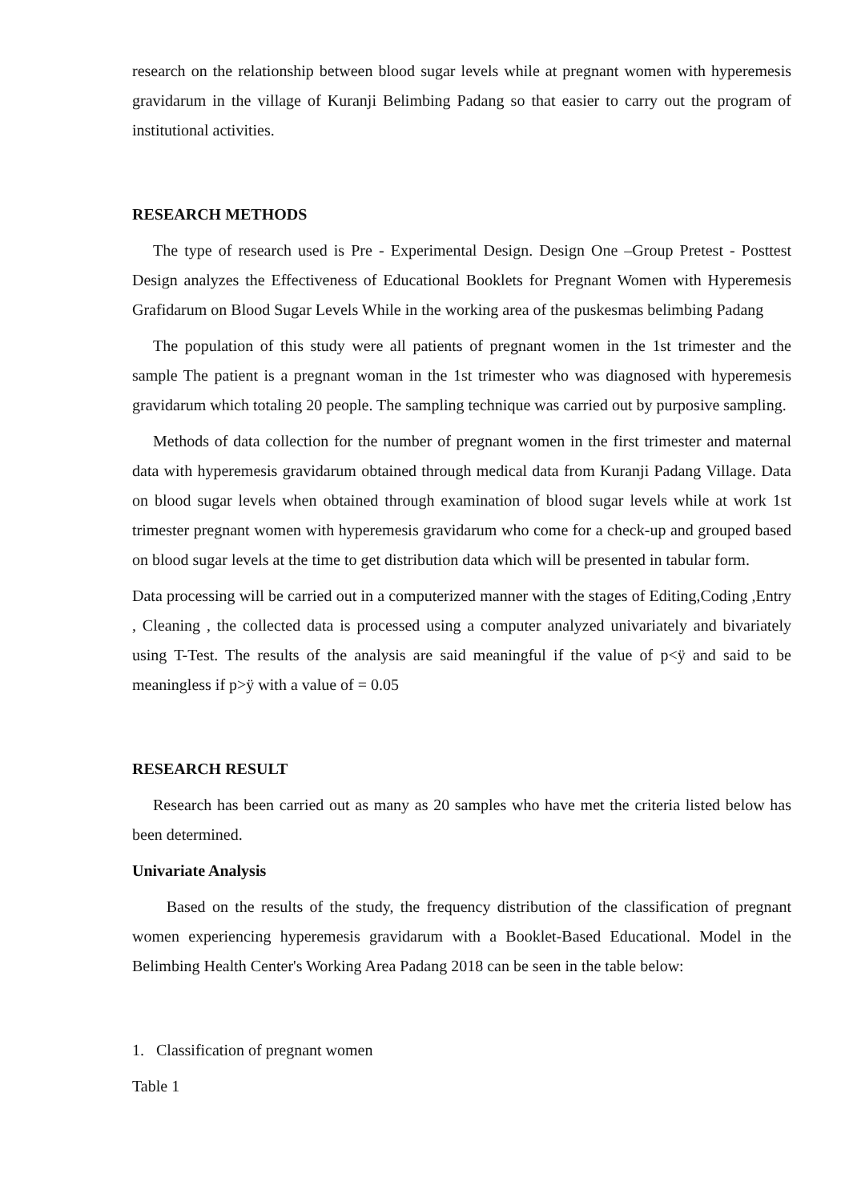research on the relationship between blood sugar levels while at pregnant women with hyperemesis gravidarum in the village of Kuranji Belimbing Padang so that easier to carry out the program of institutional activities.
RESEARCH METHODS
The type of research used is Pre - Experimental Design. Design One –Group Pretest - Posttest Design analyzes the Effectiveness of Educational Booklets for Pregnant Women with Hyperemesis Grafidarum on Blood Sugar Levels While in the working area of the puskesmas belimbing Padang
The population of this study were all patients of pregnant women in the 1st trimester and the sample The patient is a pregnant woman in the 1st trimester who was diagnosed with hyperemesis gravidarum which totaling 20 people. The sampling technique was carried out by purposive sampling.
Methods of data collection for the number of pregnant women in the first trimester and maternal data with hyperemesis gravidarum obtained through medical data from Kuranji Padang Village. Data on blood sugar levels when obtained through examination of blood sugar levels while at work 1st trimester pregnant women with hyperemesis gravidarum who come for a check-up and grouped based on blood sugar levels at the time to get distribution data which will be presented in tabular form.
Data processing will be carried out in a computerized manner with the stages of Editing,Coding ,Entry , Cleaning , the collected data is processed using a computer analyzed univariately and bivariately using T-Test. The results of the analysis are said meaningful if the value of p<ÿ and said to be meaningless if p>ÿ with a value of = 0.05
RESEARCH RESULT
Research has been carried out as many as 20 samples who have met the criteria listed below has been determined.
Univariate Analysis
Based on the results of the study, the frequency distribution of the classification of pregnant women experiencing hyperemesis gravidarum with a Booklet-Based Educational. Model in the Belimbing Health Center's Working Area Padang 2018 can be seen in the table below:
1. Classification of pregnant women
Table 1